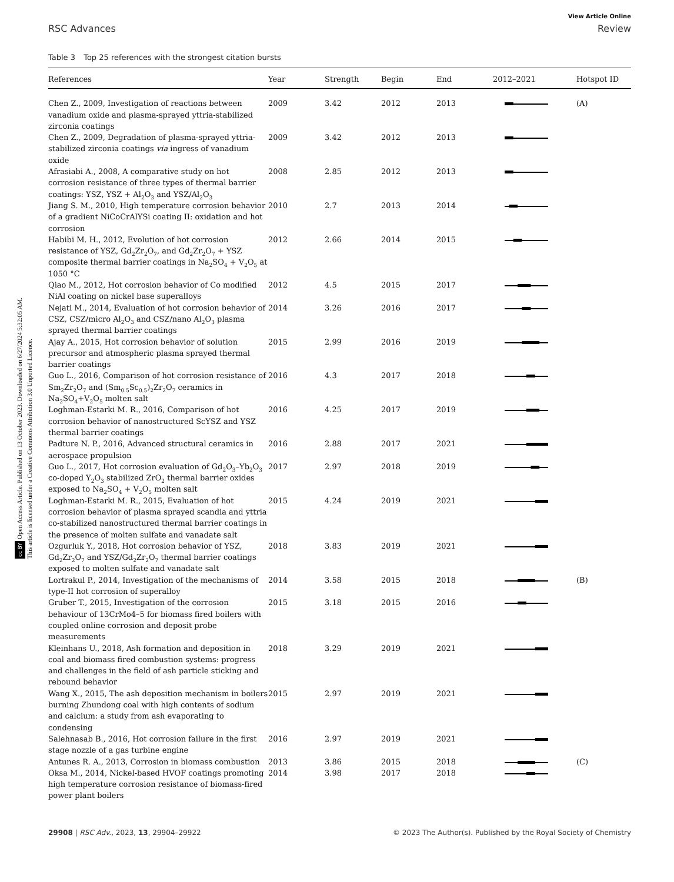cc BY Open Access Article. Published on 13 October 2023. Downloaded on 6/27/2024 5:32:05 AM.
This article is licensed under a Creative Commons Attribution 3.0 Unported Licence.
View Article Online
RSC Advances Review
Table 3 Top 25 references with the strongest citation bursts
| References | Year | Strength | Begin | End | 2012–2021 | Hotspot ID |
| --- | --- | --- | --- | --- | --- | --- |
| Chen Z., 2009, Investigation of reactions between vanadium oxide and plasma-sprayed yttria-stabilized zirconia coatings | 2009 | 3.42 | 2012 | 2013 | | (A) |
| Chen Z., 2009, Degradation of plasma-sprayed yttria-stabilized zirconia coatings via ingress of vanadium oxide | 2009 | 3.42 | 2012 | 2013 | | |
| Afrasiabi A., 2008, A comparative study on hot corrosion resistance of three types of thermal barrier coatings: YSZ, YSZ + Al<sub>2</sub>O<sub>3</sub> and YSZ/Al<sub>2</sub>O<sub>3</sub> | 2008 | 2.85 | 2012 | 2013 | | |
| Jiang S. M., 2010, High temperature corrosion behavior of a gradient NiCoCrAlYSi coating II: oxidation and hot corrosion | 2010 | 2.7 | 2013 | 2014 | | |
| Habibi M. H., 2012, Evolution of hot corrosion resistance of YSZ, Gd<sub>2</sub>Zr<sub>2</sub>O<sub>7</sub>, and Gd<sub>2</sub>Zr<sub>2</sub>O<sub>7</sub> + YSZ composite thermal barrier coatings in Na<sub>2</sub>SO<sub>4</sub> + V<sub>2</sub>O<sub>5</sub> at 1050 °C | 2012 | 2.66 | 2014 | 2015 | | |
| Qiao M., 2012, Hot corrosion behavior of Co modified NiAl coating on nickel base superalloys | 2012 | 4.5 | 2015 | 2017 | | |
| Nejati M., 2014, Evaluation of hot corrosion behavior of CSZ, CSZ/micro Al<sub>2</sub>O<sub>3</sub> and CSZ/nano Al<sub>2</sub>O<sub>3</sub> plasma sprayed thermal barrier coatings | 2014 | 3.26 | 2016 | 2017 | | |
| Ajay A., 2015, Hot corrosion behavior of solution precursor and atmospheric plasma sprayed thermal barrier coatings | 2015 | 2.99 | 2016 | 2019 | | |
| Guo L., 2016, Comparison of hot corrosion resistance of Sm<sub>2</sub>Zr<sub>2</sub>O<sub>7</sub> and (Sm<sub>0.5</sub>Sc<sub>0.5</sub>)<sub>2</sub>Zr<sub>2</sub>O<sub>7</sub> ceramics in Na<sub>2</sub>SO<sub>4</sub>+V<sub>2</sub>O<sub>5</sub> molten salt | 2016 | 4.3 | 2017 | 2018 | | |
| Loghman-Estarki M. R., 2016, Comparison of hot corrosion behavior of nanostructured ScYSZ and YSZ thermal barrier coatings | 2016 | 4.25 | 2017 | 2019 | | |
| Padture N. P., 2016, Advanced structural ceramics in aerospace propulsion | 2016 | 2.88 | 2017 | 2021 | | |
| Guo L., 2017, Hot corrosion evaluation of Gd<sub>2</sub>O<sub>3</sub>–Yb<sub>2</sub>O<sub>3</sub> co-doped Y<sub>2</sub>O<sub>3</sub> stabilized ZrO<sub>2</sub> thermal barrier oxides exposed to Na<sub>2</sub>SO<sub>4</sub> + V<sub>2</sub>O<sub>5</sub> molten salt | 2017 | 2.97 | 2018 | 2019 | | |
| Loghman-Estarki M. R., 2015, Evaluation of hot corrosion behavior of plasma sprayed scandia and yttria co-stabilized nanostructured thermal barrier coatings in the presence of molten sulfate and vanadate salt | 2015 | 4.24 | 2019 | 2021 | | |
| Ozgurluk Y., 2018, Hot corrosion behavior of YSZ, Gd<sub>2</sub>Zr<sub>2</sub>O<sub>7</sub> and YSZ/Gd<sub>2</sub>Zr<sub>2</sub>O<sub>7</sub> thermal barrier coatings exposed to molten sulfate and vanadate salt | 2018 | 3.83 | 2019 | 2021 | | |
| Lortrakul P., 2014, Investigation of the mechanisms of type-II hot corrosion of superalloy | 2014 | 3.58 | 2015 | 2018 | | (B) |
| Gruber T., 2015, Investigation of the corrosion behaviour of 13CrMo4–5 for biomass fired boilers with coupled online corrosion and deposit probe measurements | 2015 | 3.18 | 2015 | 2016 | | |
| Kleinhans U., 2018, Ash formation and deposition in coal and biomass fired combustion systems: progress and challenges in the field of ash particle sticking and rebound behavior | 2018 | 3.29 | 2019 | 2021 | | |
| Wang X., 2015, The ash deposition mechanism in boilers burning Zhundong coal with high contents of sodium and calcium: a study from ash evaporating to condensing | 2015 | 2.97 | 2019 | 2021 | | |
| Salehnasab B., 2016, Hot corrosion failure in the first stage nozzle of a gas turbine engine | 2016 | 2.97 | 2019 | 2021 | | |
| Antunes R. A., 2013, Corrosion in biomass combustion | 2013 | 3.86 | 2015 | 2018 | | (C) |
| Oksa M., 2014, Nickel-based HVOF coatings promoting high temperature corrosion resistance of biomass-fired power plant boilers | 2014 | 3.98 | 2017 | 2018 | | |
29908 | RSC Adv., 2023, 13, 29904–29922 © 2023 The Author(s). Published by the Royal Society of Chemistry